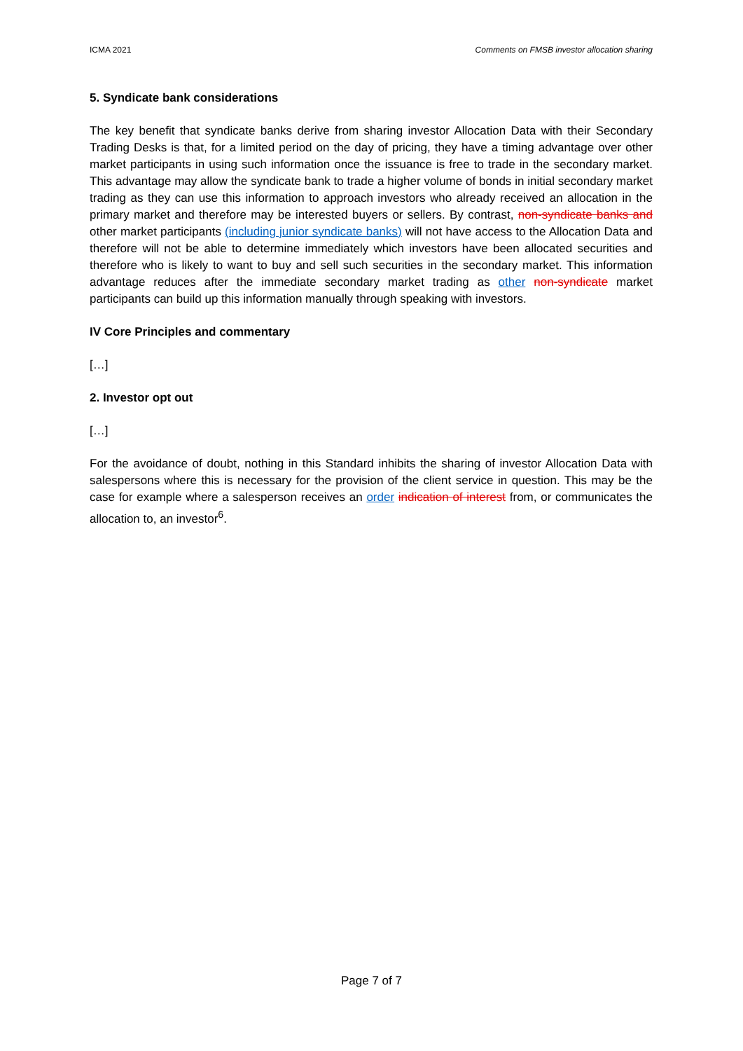ICMA 2021 Comments on FMSB investor allocation sharing
5. Syndicate bank considerations
The key benefit that syndicate banks derive from sharing investor Allocation Data with their Secondary Trading Desks is that, for a limited period on the day of pricing, they have a timing advantage over other market participants in using such information once the issuance is free to trade in the secondary market. This advantage may allow the syndicate bank to trade a higher volume of bonds in initial secondary market trading as they can use this information to approach investors who already received an allocation in the primary market and therefore may be interested buyers or sellers. By contrast, non-syndicate banks and other market participants (including junior syndicate banks) will not have access to the Allocation Data and therefore will not be able to determine immediately which investors have been allocated securities and therefore who is likely to want to buy and sell such securities in the secondary market. This information advantage reduces after the immediate secondary market trading as other non-syndicate market participants can build up this information manually through speaking with investors.
IV Core Principles and commentary
[…]
2. Investor opt out
[…]
For the avoidance of doubt, nothing in this Standard inhibits the sharing of investor Allocation Data with salespersons where this is necessary for the provision of the client service in question. This may be the case for example where a salesperson receives an order indication of interest from, or communicates the allocation to, an investor<sup>6</sup>.
Page 7 of 7